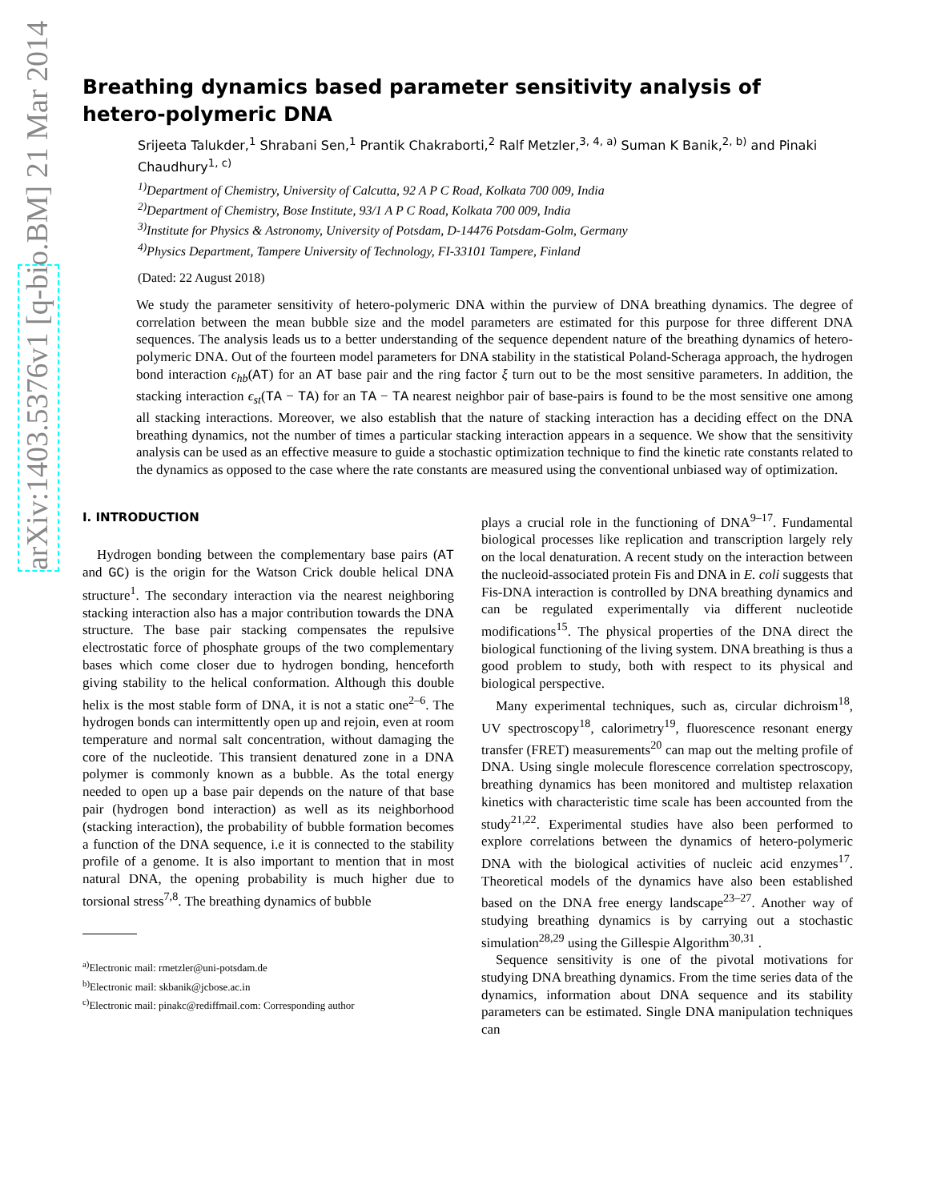arXiv:1403.5376v1 [q-bio.BM] 21 Mar 2014
Breathing dynamics based parameter sensitivity analysis of hetero-polymeric DNA
Srijeeta Talukder,<sup>1</sup> Shrabani Sen,<sup>1</sup> Prantik Chakraborti,<sup>2</sup> Ralf Metzler,<sup>3, 4, a)</sup> Suman K Banik,<sup>2, b)</sup> and Pinaki Chaudhury<sup>1, c)</sup>
<sup>1)</sup> Department of Chemistry, University of Calcutta, 92 A P C Road, Kolkata 700 009, India
<sup>2)</sup> Department of Chemistry, Bose Institute, 93/1 A P C Road, Kolkata 700 009, India
<sup>3)</sup> Institute for Physics & Astronomy, University of Potsdam, D-14476 Potsdam-Golm, Germany
<sup>4)</sup> Physics Department, Tampere University of Technology, FI-33101 Tampere, Finland
(Dated: 22 August 2018)
We study the parameter sensitivity of hetero-polymeric DNA within the purview of DNA breathing dynamics. The degree of correlation between the mean bubble size and the model parameters are estimated for this purpose for three different DNA sequences. The analysis leads us to a better understanding of the sequence dependent nature of the breathing dynamics of hetero-polymeric DNA. Out of the fourteen model parameters for DNA stability in the statistical Poland-Scheraga approach, the hydrogen bond interaction ϵ<sub>hb</sub>(AT) for an AT base pair and the ring factor ξ turn out to be the most sensitive parameters. In addition, the stacking interaction ϵ<sub>st</sub>(TA − TA) for an TA − TA nearest neighbor pair of base-pairs is found to be the most sensitive one among all stacking interactions. Moreover, we also establish that the nature of stacking interaction has a deciding effect on the DNA breathing dynamics, not the number of times a particular stacking interaction appears in a sequence. We show that the sensitivity analysis can be used as an effective measure to guide a stochastic optimization technique to find the kinetic rate constants related to the dynamics as opposed to the case where the rate constants are measured using the conventional unbiased way of optimization.
I. INTRODUCTION
Hydrogen bonding between the complementary base pairs (AT and GC) is the origin for the Watson Crick double helical DNA structure<sup>1</sup>. The secondary interaction via the nearest neighboring stacking interaction also has a major contribution towards the DNA structure. The base pair stacking compensates the repulsive electrostatic force of phosphate groups of the two complementary bases which come closer due to hydrogen bonding, henceforth giving stability to the helical conformation. Although this double helix is the most stable form of DNA, it is not a static one<sup>2–6</sup>. The hydrogen bonds can intermittently open up and rejoin, even at room temperature and normal salt concentration, without damaging the core of the nucleotide. This transient denatured zone in a DNA polymer is commonly known as a bubble. As the total energy needed to open up a base pair depends on the nature of that base pair (hydrogen bond interaction) as well as its neighborhood (stacking interaction), the probability of bubble formation becomes a function of the DNA sequence, i.e it is connected to the stability profile of a genome. It is also important to mention that in most natural DNA, the opening probability is much higher due to torsional stress<sup>7,8</sup>. The breathing dynamics of bubble
<sup>a)</sup> Electronic mail: rmetzler@uni-potsdam.de
<sup>b)</sup> Electronic mail: skbanik@jcbose.ac.in
<sup>c)</sup> Electronic mail: pinakc@rediffmail.com: Corresponding author
plays a crucial role in the functioning of DNA<sup>9–17</sup>. Fundamental biological processes like replication and transcription largely rely on the local denaturation. A recent study on the interaction between the nucleoid-associated protein Fis and DNA in E. coli suggests that Fis-DNA interaction is controlled by DNA breathing dynamics and can be regulated experimentally via different nucleotide modifications<sup>15</sup>. The physical properties of the DNA direct the biological functioning of the living system. DNA breathing is thus a good problem to study, both with respect to its physical and biological perspective.
Many experimental techniques, such as, circular dichroism<sup>18</sup>, UV spectroscopy<sup>18</sup>, calorimetry<sup>19</sup>, fluorescence resonant energy transfer (FRET) measurements<sup>20</sup> can map out the melting profile of DNA. Using single molecule florescence correlation spectroscopy, breathing dynamics has been monitored and multistep relaxation kinetics with characteristic time scale has been accounted from the study<sup>21,22</sup>. Experimental studies have also been performed to explore correlations between the dynamics of hetero-polymeric DNA with the biological activities of nucleic acid enzymes<sup>17</sup>. Theoretical models of the dynamics have also been established based on the DNA free energy landscape<sup>23–27</sup>. Another way of studying breathing dynamics is by carrying out a stochastic simulation<sup>28,29</sup> using the Gillespie Algorithm<sup>30,31</sup> .
Sequence sensitivity is one of the pivotal motivations for studying DNA breathing dynamics. From the time series data of the dynamics, information about DNA sequence and its stability parameters can be estimated. Single DNA manipulation techniques can